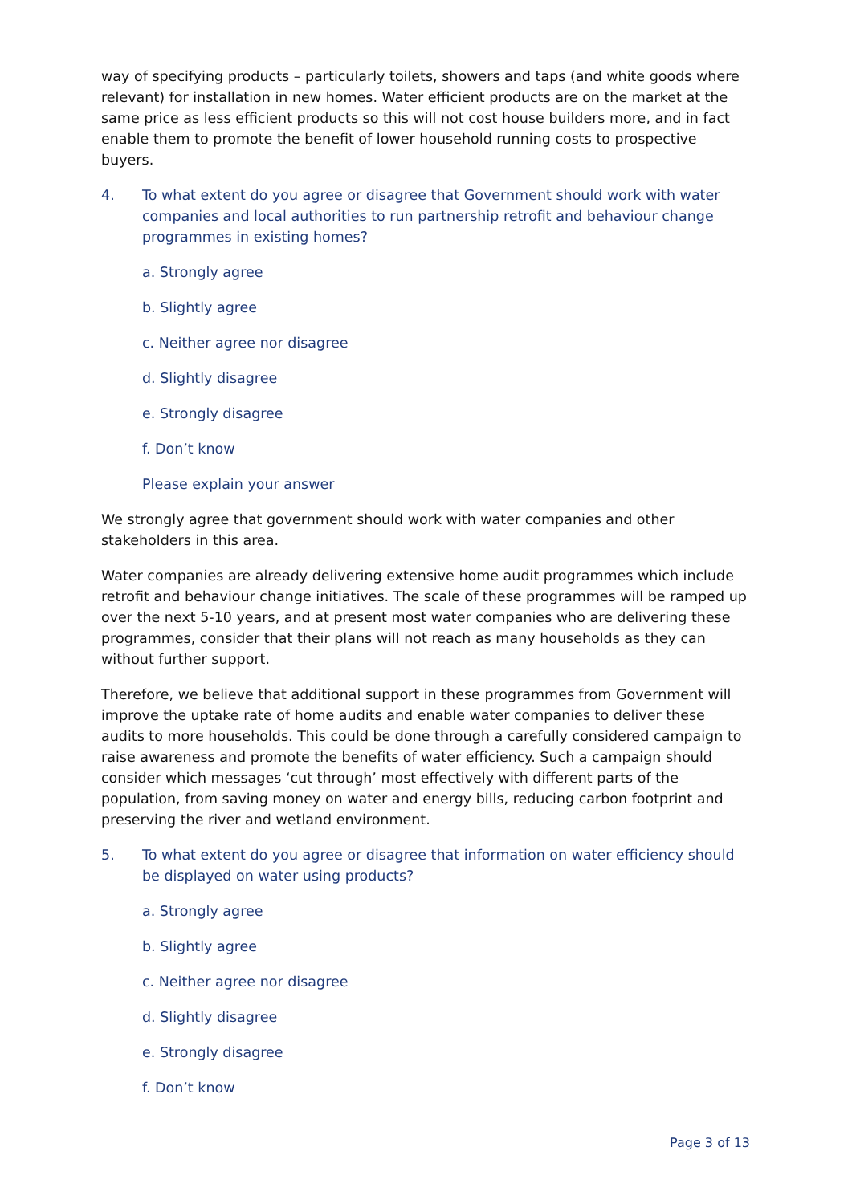way of specifying products – particularly toilets, showers and taps (and white goods where relevant) for installation in new homes. Water efficient products are on the market at the same price as less efficient products so this will not cost house builders more, and in fact enable them to promote the benefit of lower household running costs to prospective buyers.
4. To what extent do you agree or disagree that Government should work with water companies and local authorities to run partnership retrofit and behaviour change programmes in existing homes?
a. Strongly agree
b. Slightly agree
c. Neither agree nor disagree
d. Slightly disagree
e. Strongly disagree
f. Don’t know
Please explain your answer
We strongly agree that government should work with water companies and other stakeholders in this area.
Water companies are already delivering extensive home audit programmes which include retrofit and behaviour change initiatives. The scale of these programmes will be ramped up over the next 5-10 years, and at present most water companies who are delivering these programmes, consider that their plans will not reach as many households as they can without further support.
Therefore, we believe that additional support in these programmes from Government will improve the uptake rate of home audits and enable water companies to deliver these audits to more households. This could be done through a carefully considered campaign to raise awareness and promote the benefits of water efficiency. Such a campaign should consider which messages ‘cut through’ most effectively with different parts of the population, from saving money on water and energy bills, reducing carbon footprint and preserving the river and wetland environment.
5. To what extent do you agree or disagree that information on water efficiency should be displayed on water using products?
a. Strongly agree
b. Slightly agree
c. Neither agree nor disagree
d. Slightly disagree
e. Strongly disagree
f. Don’t know
Page 3 of 13